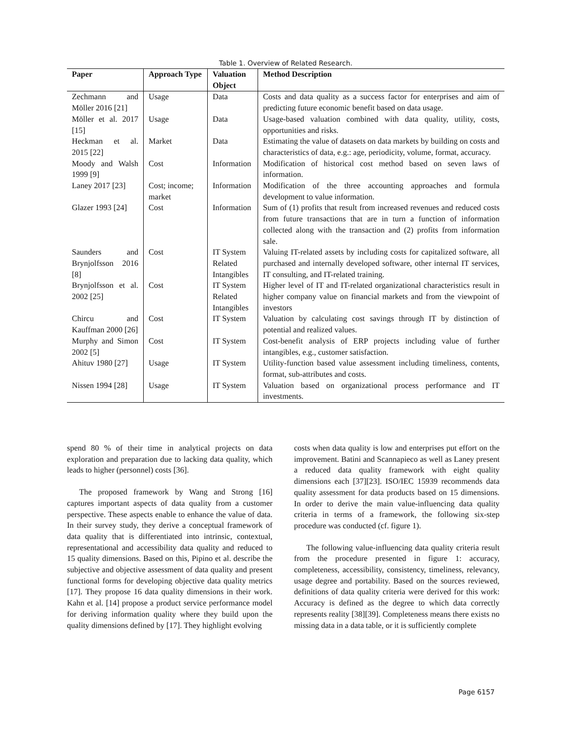Table 1. Overview of Related Research.
| Paper | Approach Type | Valuation Object | Method Description |
| --- | --- | --- | --- |
| Zechmann and Möller 2016 [21] | Usage | Data | Costs and data quality as a success factor for enterprises and aim of predicting future economic benefit based on data usage. |
| Möller et al. 2017 [15] | Usage | Data | Usage-based valuation combined with data quality, utility, costs, opportunities and risks. |
| Heckman et al. 2015 [22] | Market | Data | Estimating the value of datasets on data markets by building on costs and characteristics of data, e.g.: age, periodicity, volume, format, accuracy. |
| Moody and Walsh 1999 [9] | Cost | Information | Modification of historical cost method based on seven laws of information. |
| Laney 2017 [23] | Cost; income; market | Information | Modification of the three accounting approaches and formula development to value information. |
| Glazer 1993 [24] | Cost | Information | Sum of (1) profits that result from increased revenues and reduced costs from future transactions that are in turn a function of information collected along with the transaction and (2) profits from information sale. |
| Saunders and Brynjolfsson 2016 [8] | Cost | IT System Related Intangibles | Valuing IT-related assets by including costs for capitalized software, all purchased and internally developed software, other internal IT services, IT consulting, and IT-related training. |
| Brynjolfsson et al. 2002 [25] | Cost | IT System Related Intangibles | Higher level of IT and IT-related organizational characteristics result in higher company value on financial markets and from the viewpoint of investors |
| Chircu and Kauffman 2000 [26] | Cost | IT System | Valuation by calculating cost savings through IT by distinction of potential and realized values. |
| Murphy and Simon 2002 [5] | Cost | IT System | Cost-benefit analysis of ERP projects including value of further intangibles, e.g., customer satisfaction. |
| Ahituv 1980 [27] | Usage | IT System | Utility-function based value assessment including timeliness, contents, format, sub-attributes and costs. |
| Nissen 1994 [28] | Usage | IT System | Valuation based on organizational process performance and IT investments. |
spend 80 % of their time in analytical projects on data exploration and preparation due to lacking data quality, which leads to higher (personnel) costs [36].
The proposed framework by Wang and Strong [16] captures important aspects of data quality from a customer perspective. These aspects enable to enhance the value of data. In their survey study, they derive a conceptual framework of data quality that is differentiated into intrinsic, contextual, representational and accessibility data quality and reduced to 15 quality dimensions. Based on this, Pipino et al. describe the subjective and objective assessment of data quality and present functional forms for developing objective data quality metrics [17]. They propose 16 data quality dimensions in their work. Kahn et al. [14] propose a product service performance model for deriving information quality where they build upon the quality dimensions defined by [17]. They highlight evolving
costs when data quality is low and enterprises put effort on the improvement. Batini and Scannapieco as well as Laney present a reduced data quality framework with eight quality dimensions each [37][23]. ISO/IEC 15939 recommends data quality assessment for data products based on 15 dimensions. In order to derive the main value-influencing data quality criteria in terms of a framework, the following six-step procedure was conducted (cf. figure 1).
The following value-influencing data quality criteria result from the procedure presented in figure 1: accuracy, completeness, accessibility, consistency, timeliness, relevancy, usage degree and portability. Based on the sources reviewed, definitions of data quality criteria were derived for this work: Accuracy is defined as the degree to which data correctly represents reality [38][39]. Completeness means there exists no missing data in a data table, or it is sufficiently complete
Page 6157